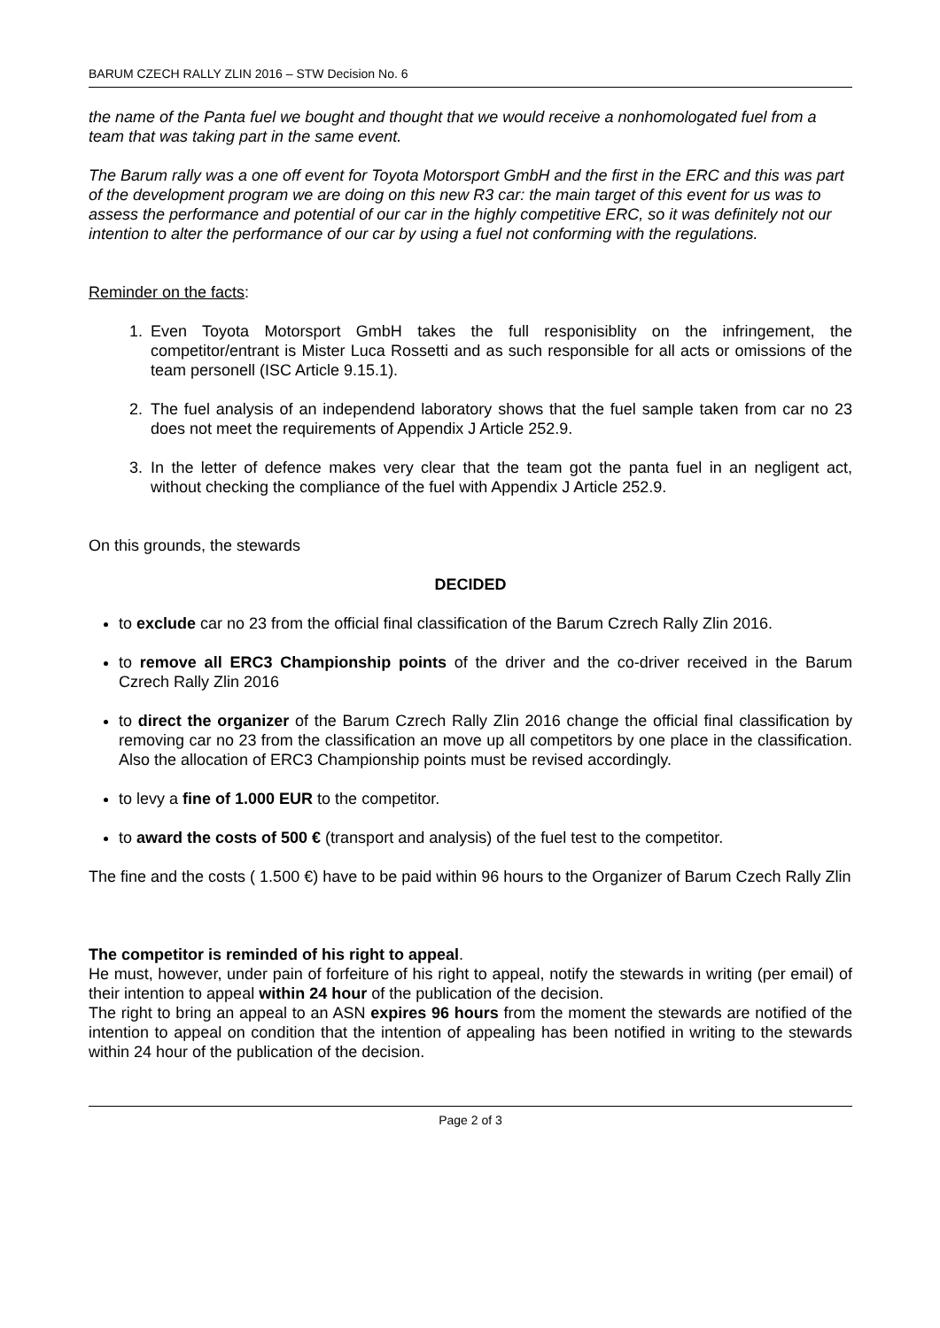BARUM CZECH RALLY ZLIN 2016 – STW Decision No. 6
the name of the Panta fuel we bought and thought that we would receive a nonhomologated fuel from a team that was taking part in the same event.
The Barum rally was a one off event for Toyota Motorsport GmbH and the first in the ERC and this was part of the development program we are doing on this new R3 car: the main target of this event for us was to assess the performance and potential of our car in the highly competitive ERC, so it was definitely not our intention to alter the performance of our car by using a fuel not conforming with the regulations.
Reminder on the facts:
1. Even Toyota Motorsport GmbH takes the full responisiblity on the infringement, the competitor/entrant is Mister Luca Rossetti and as such responsible for all acts or omissions of the team personell (ISC Article 9.15.1).
2. The fuel analysis of an independend laboratory shows that the fuel sample taken from car no 23 does not meet the requirements of Appendix J Article 252.9.
3. In the letter of defence makes very clear that the team got the panta fuel in an negligent act, without checking the compliance of the fuel with Appendix J Article 252.9.
On this grounds, the stewards
DECIDED
to exclude car no 23 from the official final classification of the Barum Czrech Rally Zlin 2016.
to remove all ERC3 Championship points of the driver and the co-driver received in the Barum Czrech Rally Zlin 2016
to direct the organizer of the Barum Czrech Rally Zlin 2016 change the official final classification by removing car no 23 from the classification an move up all competitors by one place in the classification. Also the allocation of ERC3 Championship points must be revised accordingly.
to levy a fine of 1.000 EUR to the competitor.
to award the costs of 500 € (transport and analysis) of the fuel test to the competitor.
The fine and the costs ( 1.500 €) have to be paid within 96 hours to the Organizer of Barum Czech Rally Zlin
The competitor is reminded of his right to appeal.
He must, however, under pain of forfeiture of his right to appeal, notify the stewards in writing (per email) of their intention to appeal within 24 hour of the publication of the decision.
The right to bring an appeal to an ASN expires 96 hours from the moment the stewards are notified of the intention to appeal on condition that the intention of appealing has been notified in writing to the stewards within 24 hour of the publication of the decision.
Page 2 of 3